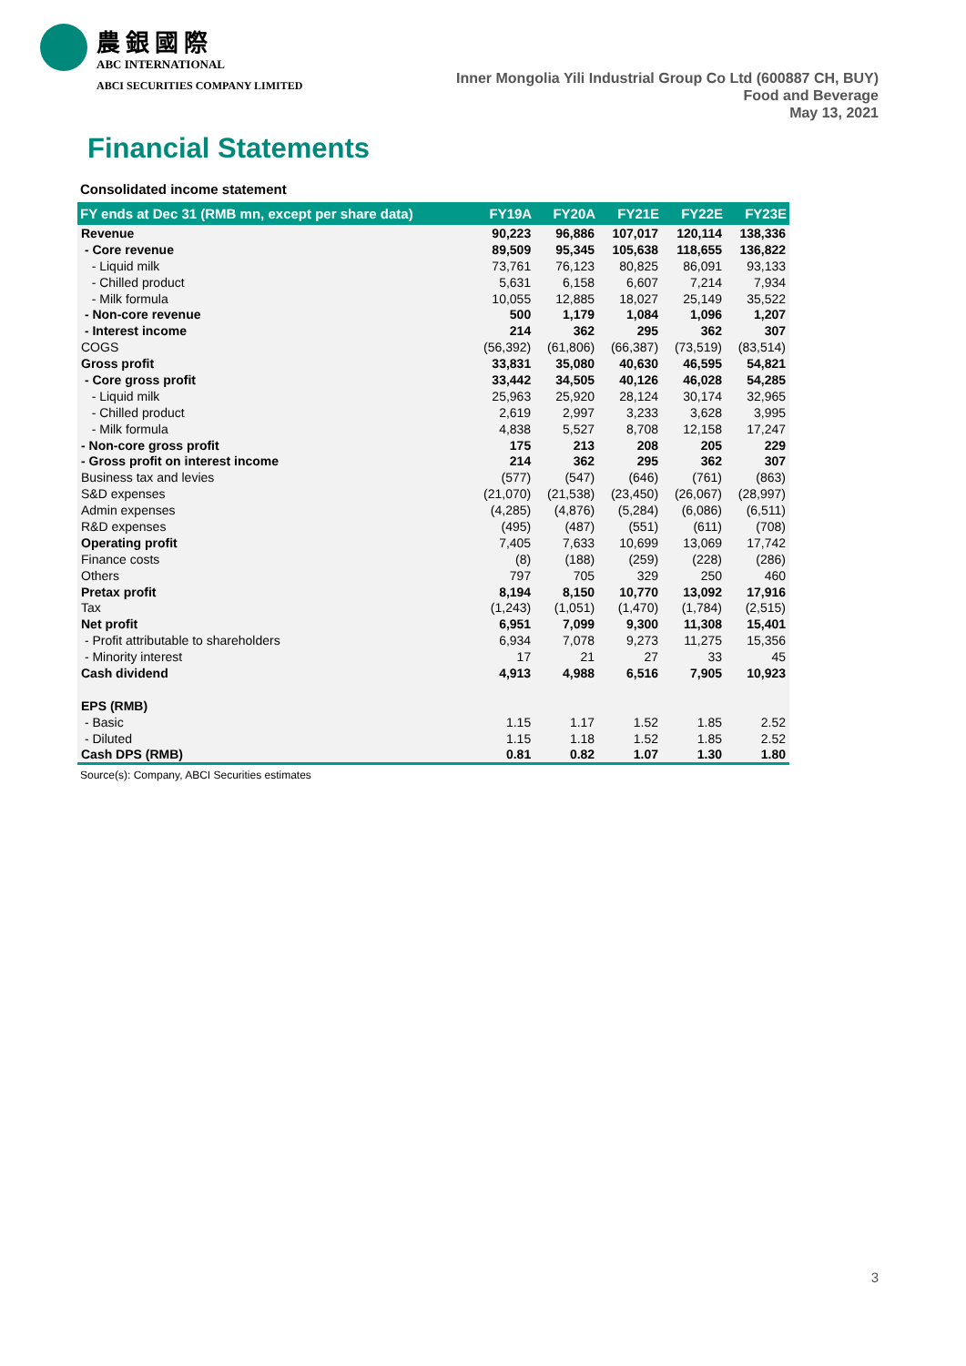農銀國際
ABC INTERNATIONAL
ABCI SECURITIES COMPANY LIMITED
Inner Mongolia Yili Industrial Group Co Ltd (600887 CH, BUY)
Food and Beverage
May 13, 2021
Financial Statements
Consolidated income statement
| FY ends at Dec 31 (RMB mn, except per share data) | FY19A | FY20A | FY21E | FY22E | FY23E |
| --- | --- | --- | --- | --- | --- |
| Revenue | 90,223 | 96,886 | 107,017 | 120,114 | 138,336 |
| - Core revenue | 89,509 | 95,345 | 105,638 | 118,655 | 136,822 |
| - Liquid milk | 73,761 | 76,123 | 80,825 | 86,091 | 93,133 |
| - Chilled product | 5,631 | 6,158 | 6,607 | 7,214 | 7,934 |
| - Milk formula | 10,055 | 12,885 | 18,027 | 25,149 | 35,522 |
| - Non-core revenue | 500 | 1,179 | 1,084 | 1,096 | 1,207 |
| - Interest income | 214 | 362 | 295 | 362 | 307 |
| COGS | (56,392) | (61,806) | (66,387) | (73,519) | (83,514) |
| Gross profit | 33,831 | 35,080 | 40,630 | 46,595 | 54,821 |
| - Core gross profit | 33,442 | 34,505 | 40,126 | 46,028 | 54,285 |
| - Liquid milk | 25,963 | 25,920 | 28,124 | 30,174 | 32,965 |
| - Chilled product | 2,619 | 2,997 | 3,233 | 3,628 | 3,995 |
| - Milk formula | 4,838 | 5,527 | 8,708 | 12,158 | 17,247 |
| - Non-core gross profit | 175 | 213 | 208 | 205 | 229 |
| - Gross profit on interest income | 214 | 362 | 295 | 362 | 307 |
| Business tax and levies | (577) | (547) | (646) | (761) | (863) |
| S&D expenses | (21,070) | (21,538) | (23,450) | (26,067) | (28,997) |
| Admin expenses | (4,285) | (4,876) | (5,284) | (6,086) | (6,511) |
| R&D expenses | (495) | (487) | (551) | (611) | (708) |
| Operating profit | 7,405 | 7,633 | 10,699 | 13,069 | 17,742 |
| Finance costs | (8) | (188) | (259) | (228) | (286) |
| Others | 797 | 705 | 329 | 250 | 460 |
| Pretax profit | 8,194 | 8,150 | 10,770 | 13,092 | 17,916 |
| Tax | (1,243) | (1,051) | (1,470) | (1,784) | (2,515) |
| Net profit | 6,951 | 7,099 | 9,300 | 11,308 | 15,401 |
| - Profit attributable to shareholders | 6,934 | 7,078 | 9,273 | 11,275 | 15,356 |
| - Minority interest | 17 | 21 | 27 | 33 | 45 |
| Cash dividend | 4,913 | 4,988 | 6,516 | 7,905 | 10,923 |
| EPS (RMB) | | | | | |
| - Basic | 1.15 | 1.17 | 1.52 | 1.85 | 2.52 |
| - Diluted | 1.15 | 1.18 | 1.52 | 1.85 | 2.52 |
| Cash DPS (RMB) | 0.81 | 0.82 | 1.07 | 1.30 | 1.80 |
Source(s): Company, ABCI Securities estimates
3